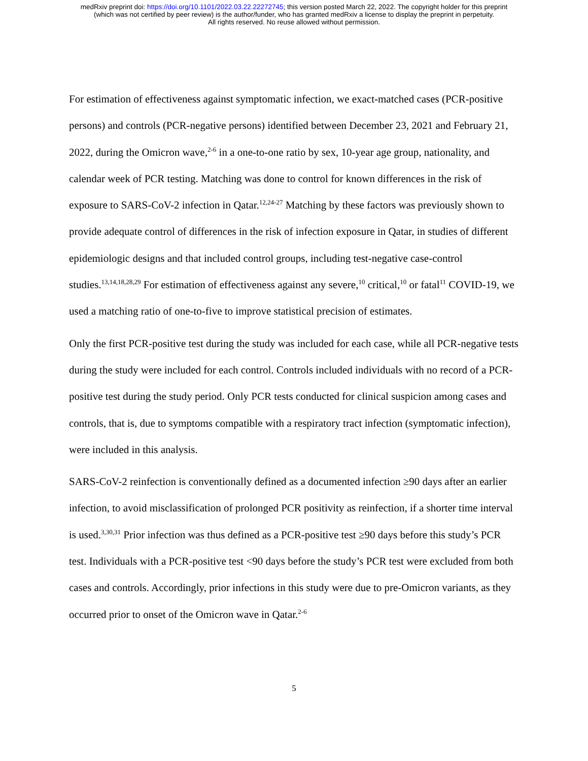medRxiv preprint doi: https://doi.org/10.1101/2022.03.22.22272745; this version posted March 22, 2022. The copyright holder for this preprint
(which was not certified by peer review) is the author/funder, who has granted medRxiv a license to display the preprint in perpetuity.
All rights reserved. No reuse allowed without permission.
For estimation of effectiveness against symptomatic infection, we exact-matched cases (PCR-positive persons) and controls (PCR-negative persons) identified between December 23, 2021 and February 21, 2022, during the Omicron wave,<sup>2-6</sup> in a one-to-one ratio by sex, 10-year age group, nationality, and calendar week of PCR testing. Matching was done to control for known differences in the risk of exposure to SARS-CoV-2 infection in Qatar.<sup>12,24-27</sup> Matching by these factors was previously shown to provide adequate control of differences in the risk of infection exposure in Qatar, in studies of different epidemiologic designs and that included control groups, including test-negative case-control studies.<sup>13,14,18,28,29</sup> For estimation of effectiveness against any severe,<sup>10</sup> critical,<sup>10</sup> or fatal<sup>11</sup> COVID-19, we used a matching ratio of one-to-five to improve statistical precision of estimates.
Only the first PCR-positive test during the study was included for each case, while all PCR-negative tests during the study were included for each control. Controls included individuals with no record of a PCR-positive test during the study period. Only PCR tests conducted for clinical suspicion among cases and controls, that is, due to symptoms compatible with a respiratory tract infection (symptomatic infection), were included in this analysis.
SARS-CoV-2 reinfection is conventionally defined as a documented infection ≥90 days after an earlier infection, to avoid misclassification of prolonged PCR positivity as reinfection, if a shorter time interval is used.<sup>3,30,31</sup> Prior infection was thus defined as a PCR-positive test ≥90 days before this study’s PCR test. Individuals with a PCR-positive test <90 days before the study’s PCR test were excluded from both cases and controls. Accordingly, prior infections in this study were due to pre-Omicron variants, as they occurred prior to onset of the Omicron wave in Qatar.<sup>2-6</sup>
5